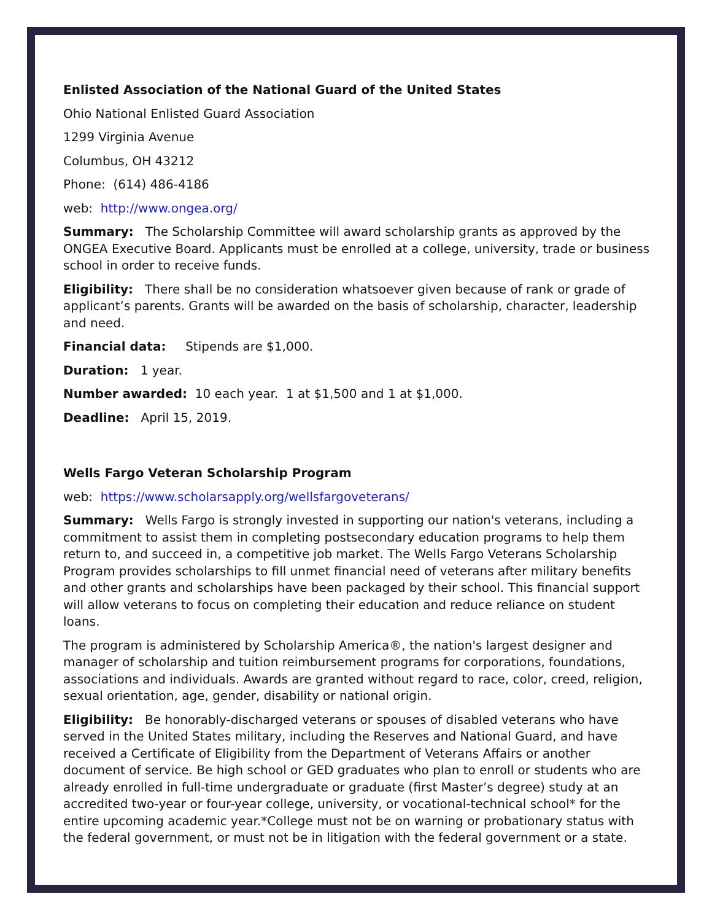Enlisted Association of the National Guard of the United States
Ohio National Enlisted Guard Association
1299 Virginia Avenue
Columbus, OH 43212
Phone: (614) 486-4186
web: http://www.ongea.org/
Summary: The Scholarship Committee will award scholarship grants as approved by the ONGEA Executive Board. Applicants must be enrolled at a college, university, trade or business school in order to receive funds.
Eligibility: There shall be no consideration whatsoever given because of rank or grade of applicant’s parents. Grants will be awarded on the basis of scholarship, character, leadership and need.
Financial data: Stipends are $1,000.
Duration: 1 year.
Number awarded: 10 each year. 1 at $1,500 and 1 at $1,000.
Deadline: April 15, 2019.
Wells Fargo Veteran Scholarship Program
web: https://www.scholarsapply.org/wellsfargoveterans/
Summary: Wells Fargo is strongly invested in supporting our nation's veterans, including a commitment to assist them in completing postsecondary education programs to help them return to, and succeed in, a competitive job market. The Wells Fargo Veterans Scholarship Program provides scholarships to fill unmet financial need of veterans after military benefits and other grants and scholarships have been packaged by their school. This financial support will allow veterans to focus on completing their education and reduce reliance on student loans.
The program is administered by Scholarship America®, the nation's largest designer and manager of scholarship and tuition reimbursement programs for corporations, foundations, associations and individuals. Awards are granted without regard to race, color, creed, religion, sexual orientation, age, gender, disability or national origin.
Eligibility: Be honorably-discharged veterans or spouses of disabled veterans who have served in the United States military, including the Reserves and National Guard, and have received a Certificate of Eligibility from the Department of Veterans Affairs or another document of service. Be high school or GED graduates who plan to enroll or students who are already enrolled in full-time undergraduate or graduate (first Master’s degree) study at an accredited two-year or four-year college, university, or vocational-technical school* for the entire upcoming academic year.*College must not be on warning or probationary status with the federal government, or must not be in litigation with the federal government or a state.